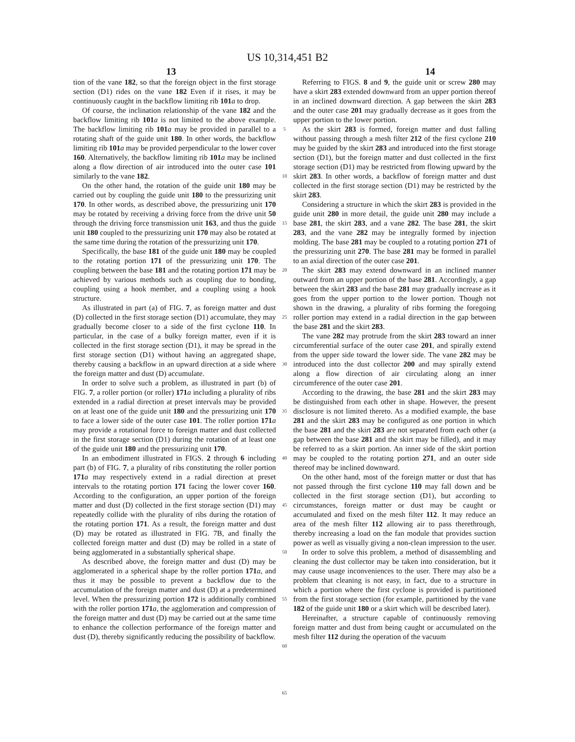US 10,314,451 B2
13 14
tion of the vane 182, so that the foreign object in the first storage section (D1) rides on the vane 182 Even if it rises, it may be continuously caught in the backflow limiting rib 101 a to drop.
Of course, the inclination relationship of the vane 182 and the backflow limiting rib 101 a is not limited to the above example. The backflow limiting rib 101 a may be provided in parallel to a rotating shaft of the guide unit 180. In other words, the backflow limiting rib 101 a may be provided perpendicular to the lower cover 160. Alternatively, the backflow limiting rib 101 a may be inclined along a flow direction of air introduced into the outer case 101 similarly to the vane 182.
On the other hand, the rotation of the guide unit 180 may be carried out by coupling the guide unit 180 to the pressurizing unit 170. In other words, as described above, the pressurizing unit 170 may be rotated by receiving a driving force from the drive unit 50 through the driving force transmission unit 163, and thus the guide unit 180 coupled to the pressurizing unit 170 may also be rotated at the same time during the rotation of the pressurizing unit 170.
Specifically, the base 181 of the guide unit 180 may be coupled to the rotating portion 171 of the pressurizing unit 170. The coupling between the base 181 and the rotating portion 171 may be achieved by various methods such as coupling due to bonding, coupling using a hook member, and a coupling using a hook structure.
As illustrated in part (a) of FIG. 7, as foreign matter and dust (D) collected in the first storage section (D1) accumulate, they may gradually become closer to a side of the first cyclone 110. In particular, in the case of a bulky foreign matter, even if it is collected in the first storage section (D1), it may be spread in the first storage section (D1) without having an aggregated shape, thereby causing a backflow in an upward direction at a side where the foreign matter and dust (D) accumulate.
In order to solve such a problem, as illustrated in part (b) of FIG. 7, a roller portion (or roller) 171 a including a plurality of ribs extended in a radial direction at preset intervals may be provided on at least one of the guide unit 180 and the pressurizing unit 170 to face a lower side of the outer case 101. The roller portion 171 a may provide a rotational force to foreign matter and dust collected in the first storage section (D1) during the rotation of at least one of the guide unit 180 and the pressurizing unit 170.
In an embodiment illustrated in FIGS. 2 through 6 including part (b) of FIG. 7, a plurality of ribs constituting the roller portion 171 a may respectively extend in a radial direction at preset intervals to the rotating portion 171 facing the lower cover 160. According to the configuration, an upper portion of the foreign matter and dust (D) collected in the first storage section (D1) may repeatedly collide with the plurality of ribs during the rotation of the rotating portion 171. As a result, the foreign matter and dust (D) may be rotated as illustrated in FIG. 7B, and finally the collected foreign matter and dust (D) may be rolled in a state of being agglomerated in a substantially spherical shape.
As described above, the foreign matter and dust (D) may be agglomerated in a spherical shape by the roller portion 171 a, and thus it may be possible to prevent a backflow due to the accumulation of the foreign matter and dust (D) at a predetermined level. When the pressurizing portion 172 is additionally combined with the roller portion 171 a, the agglomeration and compression of the foreign matter and dust (D) may be carried out at the same time to enhance the collection performance of the foreign matter and dust (D), thereby significantly reducing the possibility of backflow.
5
10
15
20
25
30
35
40
45
50
55
60
65
Referring to FIGS. 8 and 9, the guide unit or screw 280 may have a skirt 283 extended downward from an upper portion thereof in an inclined downward direction. A gap between the skirt 283 and the outer case 201 may gradually decrease as it goes from the upper portion to the lower portion.
As the skirt 283 is formed, foreign matter and dust falling without passing through a mesh filter 212 of the first cyclone 210 may be guided by the skirt 283 and introduced into the first storage section (D1), but the foreign matter and dust collected in the first storage section (D1) may be restricted from flowing upward by the skirt 283. In other words, a backflow of foreign matter and dust collected in the first storage section (D1) may be restricted by the skirt 283.
Considering a structure in which the skirt 283 is provided in the guide unit 280 in more detail, the guide unit 280 may include a base 281, the skirt 283, and a vane 282. The base 281, the skirt 283, and the vane 282 may be integrally formed by injection molding. The base 281 may be coupled to a rotating portion 271 of the pressurizing unit 270. The base 281 may be formed in parallel to an axial direction of the outer case 201.
The skirt 283 may extend downward in an inclined manner outward from an upper portion of the base 281. Accordingly, a gap between the skirt 283 and the base 281 may gradually increase as it goes from the upper portion to the lower portion. Though not shown in the drawing, a plurality of ribs forming the foregoing roller portion may extend in a radial direction in the gap between the base 281 and the skirt 283.
The vane 282 may protrude from the skirt 283 toward an inner circumferential surface of the outer case 201, and spirally extend from the upper side toward the lower side. The vane 282 may be introduced into the dust collector 200 and may spirally extend along a flow direction of air circulating along an inner circumference of the outer case 201.
According to the drawing, the base 281 and the skirt 283 may be distinguished from each other in shape. However, the present disclosure is not limited thereto. As a modified example, the base 281 and the skirt 283 may be configured as one portion in which the base 281 and the skirt 283 are not separated from each other (a gap between the base 281 and the skirt may be filled), and it may be referred to as a skirt portion. An inner side of the skirt portion may be coupled to the rotating portion 271, and an outer side thereof may be inclined downward.
On the other hand, most of the foreign matter or dust that has not passed through the first cyclone 110 may fall down and be collected in the first storage section (D1), but according to circumstances, foreign matter or dust may be caught or accumulated and fixed on the mesh filter 112. It may reduce an area of the mesh filter 112 allowing air to pass therethrough, thereby increasing a load on the fan module that provides suction power as well as visually giving a non-clean impression to the user.
In order to solve this problem, a method of disassembling and cleaning the dust collector may be taken into consideration, but it may cause usage inconveniences to the user. There may also be a problem that cleaning is not easy, in fact, due to a structure in which a portion where the first cyclone is provided is partitioned from the first storage section (for example, partitioned by the vane 182 of the guide unit 180 or a skirt which will be described later).
Hereinafter, a structure capable of continuously removing foreign matter and dust from being caught or accumulated on the mesh filter 112 during the operation of the vacuum